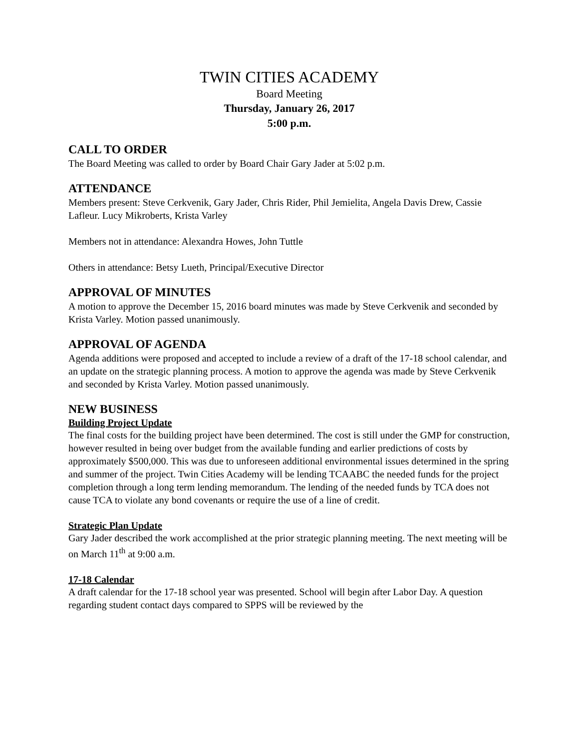TWIN CITIES ACADEMY
Board Meeting
Thursday, January 26, 2017
5:00 p.m.
CALL TO ORDER
The Board Meeting was called to order by Board Chair Gary Jader at 5:02 p.m.
ATTENDANCE
Members present: Steve Cerkvenik, Gary Jader, Chris Rider, Phil Jemielita, Angela Davis Drew, Cassie Lafleur. Lucy Mikroberts, Krista Varley
Members not in attendance: Alexandra Howes, John Tuttle
Others in attendance: Betsy Lueth, Principal/Executive Director
APPROVAL OF MINUTES
A motion to approve the December 15, 2016 board minutes was made by Steve Cerkvenik and seconded by Krista Varley. Motion passed unanimously.
APPROVAL OF AGENDA
Agenda additions were proposed and accepted to include a review of a draft of the 17-18 school calendar, and an update on the strategic planning process. A motion to approve the agenda was made by Steve Cerkvenik and seconded by Krista Varley. Motion passed unanimously.
NEW BUSINESS
Building Project Update
The final costs for the building project have been determined. The cost is still under the GMP for construction, however resulted in being over budget from the available funding and earlier predictions of costs by approximately $500,000. This was due to unforeseen additional environmental issues determined in the spring and summer of the project. Twin Cities Academy will be lending TCAABC the needed funds for the project completion through a long term lending memorandum. The lending of the needed funds by TCA does not cause TCA to violate any bond covenants or require the use of a line of credit.
Strategic Plan Update
Gary Jader described the work accomplished at the prior strategic planning meeting. The next meeting will be on March 11<sup>th</sup> at 9:00 a.m.
17-18 Calendar
A draft calendar for the 17-18 school year was presented. School will begin after Labor Day. A question regarding student contact days compared to SPPS will be reviewed by the